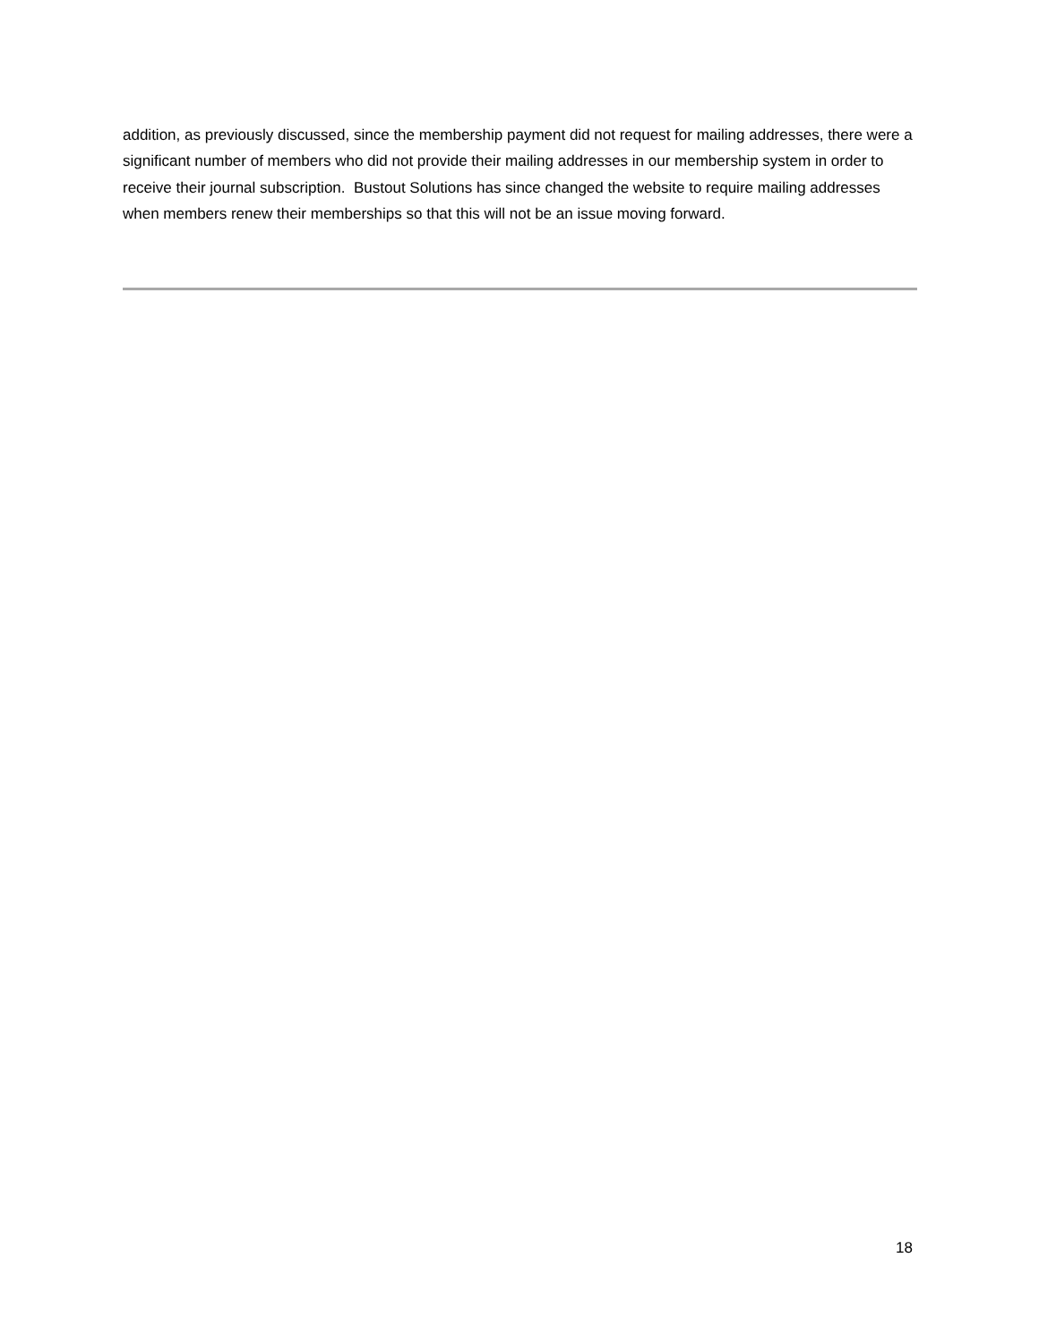addition, as previously discussed, since the membership payment did not request for mailing addresses, there were a significant number of members who did not provide their mailing addresses in our membership system in order to receive their journal subscription. Bustout Solutions has since changed the website to require mailing addresses when members renew their memberships so that this will not be an issue moving forward.
18